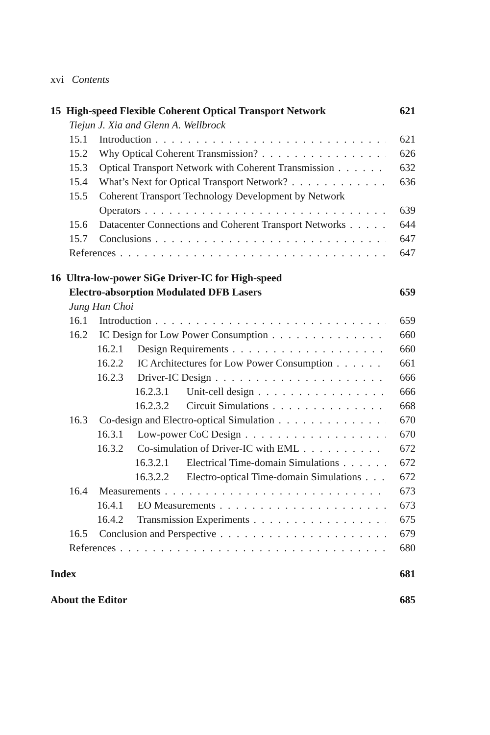xvi Contents
15 High-speed Flexible Coherent Optical Transport Network 621
Tiejun J. Xia and Glenn A. Wellbrock
15.1 Introduction 621
15.2 Why Optical Coherent Transmission? 626
15.3 Optical Transport Network with Coherent Transmission 632
15.4 What’s Next for Optical Transport Network? 636
15.5 Coherent Transport Technology Development by Network
Operators 639
15.6 Datacenter Connections and Coherent Transport Networks 644
15.7 Conclusions 647
References 647
16 Ultra-low-power SiGe Driver-IC for High-speed
Electro-absorption Modulated DFB Lasers 659
Jung Han Choi
16.1 Introduction 659
16.2 IC Design for Low Power Consumption 660
16.2.1 Design Requirements 660
16.2.2 IC Architectures for Low Power Consumption 661
16.2.3 Driver-IC Design 666
16.2.3.1 Unit-cell design 666
16.2.3.2 Circuit Simulations 668
16.3 Co-design and Electro-optical Simulation 670
16.3.1 Low-power CoC Design 670
16.3.2 Co-simulation of Driver-IC with EML 672
16.3.2.1 Electrical Time-domain Simulations 672
16.3.2.2 Electro-optical Time-domain Simulations 672
16.4 Measurements 673
16.4.1 EO Measurements 673
16.4.2 Transmission Experiments 675
16.5 Conclusion and Perspective 679
References 680
Index 681
About the Editor 685